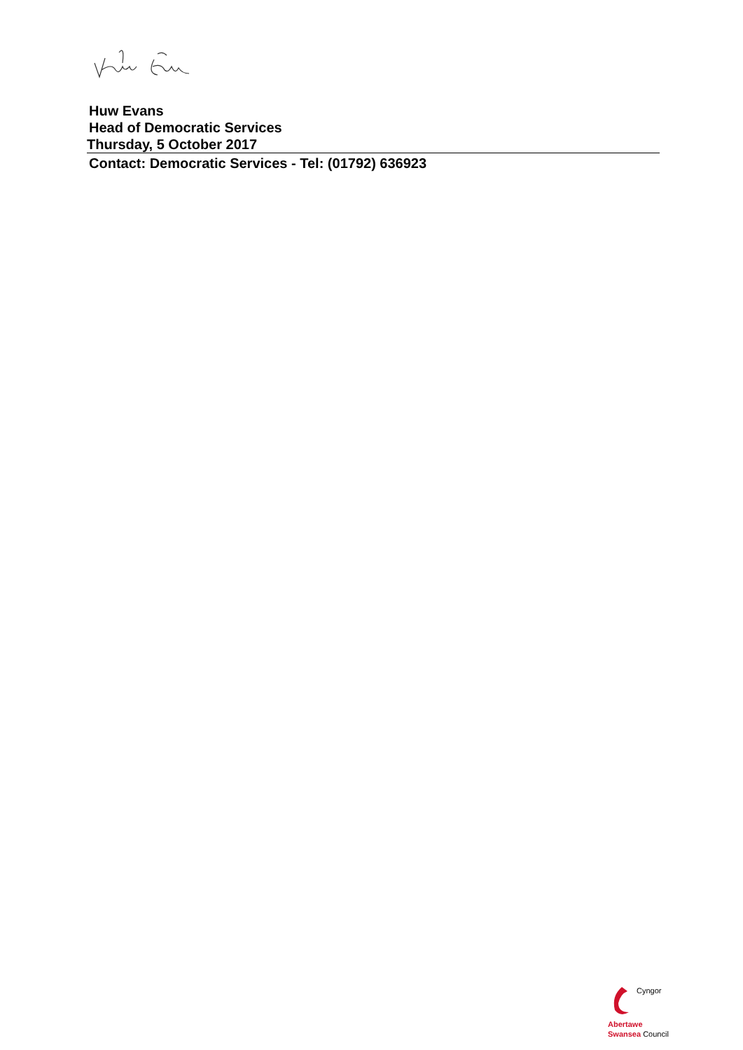Huw Evans
Head of Democratic Services
Thursday, 5 October 2017
Contact: Democratic Services - Tel: (01792) 636923
Cyngor Abertawe
Swansea Council